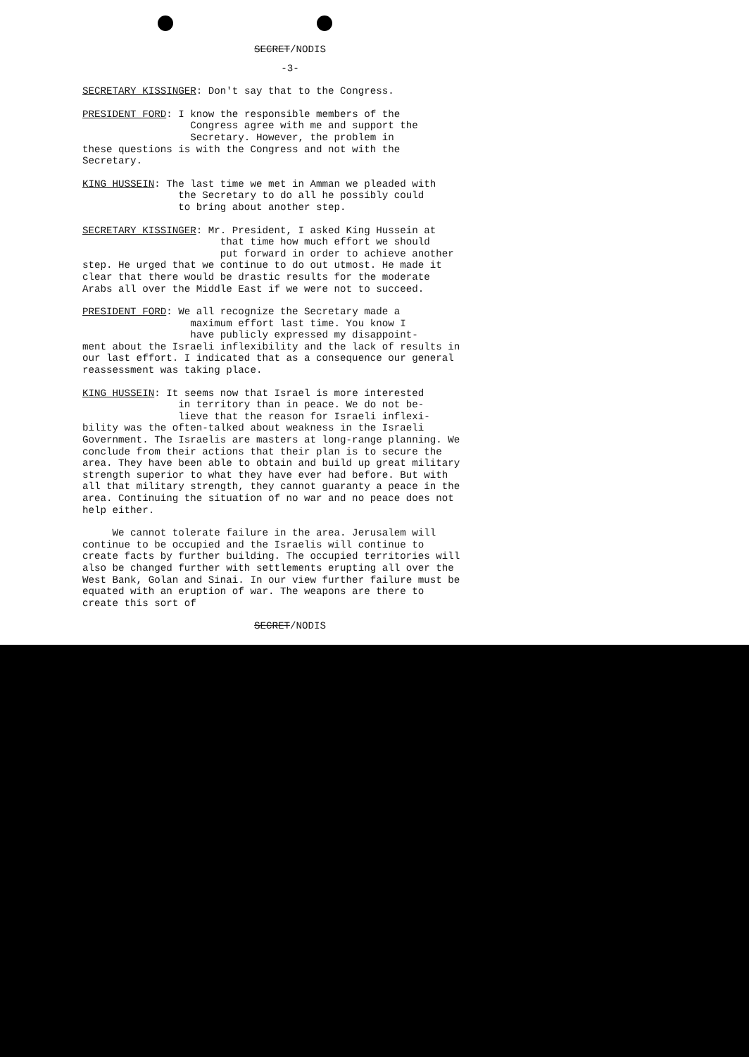SECRET/NODIS
-3-
SECRETARY KISSINGER: Don't say that to the Congress.
PRESIDENT FORD: I know the responsible members of the
Congress agree with me and support the
Secretary. However, the problem in
these questions is with the Congress and not with the Secretary.
KING HUSSEIN: The last time we met in Amman we pleaded with
the Secretary to do all he possibly could
to bring about another step.
SECRETARY KISSINGER: Mr. President, I asked King Hussein at
that time how much effort we should
put forward in order to achieve another
step. He urged that we continue to do out utmost. He made it clear that there would be drastic results for the moderate Arabs all over the Middle East if we were not to succeed.
PRESIDENT FORD: We all recognize the Secretary made a
maximum effort last time. You know I
have publicly expressed my disappoint-
ment about the Israeli inflexibility and the lack of results in our last effort. I indicated that as a consequence our general reassessment was taking place.
KING HUSSEIN: It seems now that Israel is more interested
in territory than in peace. We do not be-
lieve that the reason for Israeli inflexi-
bility was the often-talked about weakness in the Israeli Government. The Israelis are masters at long-range planning. We conclude from their actions that their plan is to secure the area. They have been able to obtain and build up great military strength superior to what they have ever had before. But with all that military strength, they cannot guaranty a peace in the area. Continuing the situation of no war and no peace does not help either.
We cannot tolerate failure in the area. Jerusalem will continue to be occupied and the Israelis will continue to create facts by further building. The occupied territories will also be changed further with settlements erupting all over the West Bank, Golan and Sinai. In our view further failure must be equated with an eruption of war. The weapons are there to create this sort of
SECRET/NODIS